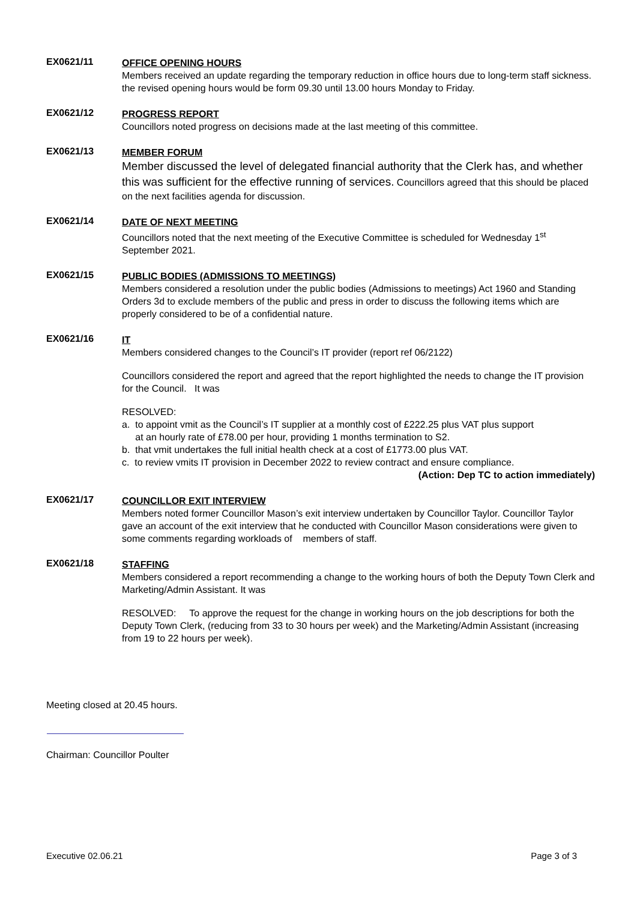EX0621/11
OFFICE OPENING HOURS
Members received an update regarding the temporary reduction in office hours due to long-term staff sickness. the revised opening hours would be form 09.30 until 13.00 hours Monday to Friday.
EX0621/12
PROGRESS REPORT
Councillors noted progress on decisions made at the last meeting of this committee.
EX0621/13
MEMBER FORUM
Member discussed the level of delegated financial authority that the Clerk has, and whether this was sufficient for the effective running of services. Councillors agreed that this should be placed on the next facilities agenda for discussion.
EX0621/14
DATE OF NEXT MEETING
Councillors noted that the next meeting of the Executive Committee is scheduled for Wednesday 1<sup>st</sup> September 2021.
EX0621/15
PUBLIC BODIES (ADMISSIONS TO MEETINGS)
Members considered a resolution under the public bodies (Admissions to meetings) Act 1960 and Standing Orders 3d to exclude members of the public and press in order to discuss the following items which are properly considered to be of a confidential nature.
EX0621/16
IT
Members considered changes to the Council’s IT provider (report ref 06/2122)
Councillors considered the report and agreed that the report highlighted the needs to change the IT provision for the Council. It was
RESOLVED:
a. to appoint vmit as the Council’s IT supplier at a monthly cost of £222.25 plus VAT plus support
at an hourly rate of £78.00 per hour, providing 1 months termination to S2.
b. that vmit undertakes the full initial health check at a cost of £1773.00 plus VAT.
c. to review vmits IT provision in December 2022 to review contract and ensure compliance.
(Action: Dep TC to action immediately)
EX0621/17
COUNCILLOR EXIT INTERVIEW
Members noted former Councillor Mason’s exit interview undertaken by Councillor Taylor. Councillor Taylor gave an account of the exit interview that he conducted with Councillor Mason considerations were given to some comments regarding workloads of members of staff.
EX0621/18
STAFFING
Members considered a report recommending a change to the working hours of both the Deputy Town Clerk and Marketing/Admin Assistant. It was
RESOLVED: To approve the request for the change in working hours on the job descriptions for both the Deputy Town Clerk, (reducing from 33 to 30 hours per week) and the Marketing/Admin Assistant (increasing from 19 to 22 hours per week).
Meeting closed at 20.45 hours.
Chairman: Councillor Poulter
Executive 02.06.21 Page 3 of 3